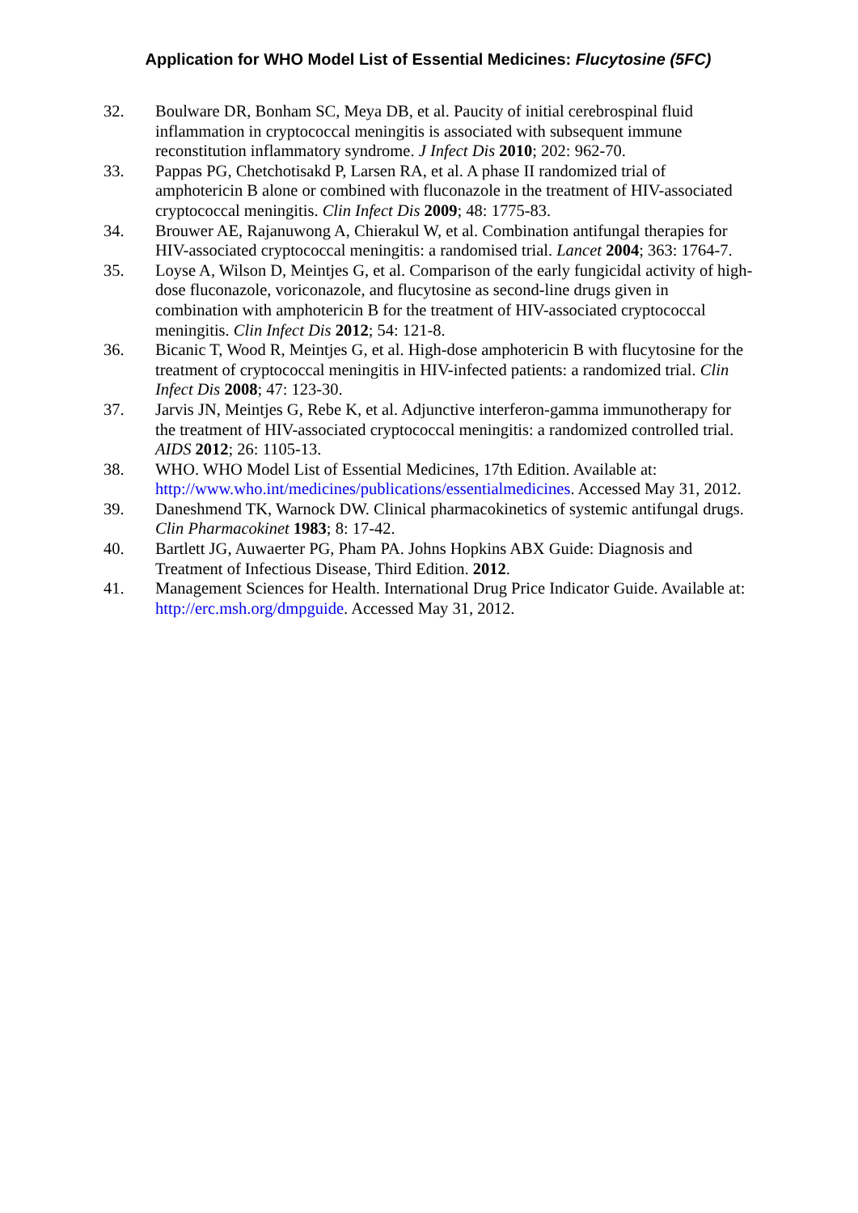Application for WHO Model List of Essential Medicines: Flucytosine (5FC)
32. Boulware DR, Bonham SC, Meya DB, et al. Paucity of initial cerebrospinal fluid inflammation in cryptococcal meningitis is associated with subsequent immune reconstitution inflammatory syndrome. J Infect Dis 2010; 202: 962-70.
33. Pappas PG, Chetchotisakd P, Larsen RA, et al. A phase II randomized trial of amphotericin B alone or combined with fluconazole in the treatment of HIV-associated cryptococcal meningitis. Clin Infect Dis 2009; 48: 1775-83.
34. Brouwer AE, Rajanuwong A, Chierakul W, et al. Combination antifungal therapies for HIV-associated cryptococcal meningitis: a randomised trial. Lancet 2004; 363: 1764-7.
35. Loyse A, Wilson D, Meintjes G, et al. Comparison of the early fungicidal activity of high-dose fluconazole, voriconazole, and flucytosine as second-line drugs given in combination with amphotericin B for the treatment of HIV-associated cryptococcal meningitis. Clin Infect Dis 2012; 54: 121-8.
36. Bicanic T, Wood R, Meintjes G, et al. High-dose amphotericin B with flucytosine for the treatment of cryptococcal meningitis in HIV-infected patients: a randomized trial. Clin Infect Dis 2008; 47: 123-30.
37. Jarvis JN, Meintjes G, Rebe K, et al. Adjunctive interferon-gamma immunotherapy for the treatment of HIV-associated cryptococcal meningitis: a randomized controlled trial. AIDS 2012; 26: 1105-13.
38. WHO. WHO Model List of Essential Medicines, 17th Edition. Available at: http://www.who.int/medicines/publications/essentialmedicines. Accessed May 31, 2012.
39. Daneshmend TK, Warnock DW. Clinical pharmacokinetics of systemic antifungal drugs. Clin Pharmacokinet 1983; 8: 17-42.
40. Bartlett JG, Auwaerter PG, Pham PA. Johns Hopkins ABX Guide: Diagnosis and Treatment of Infectious Disease, Third Edition. 2012.
41. Management Sciences for Health. International Drug Price Indicator Guide. Available at: http://erc.msh.org/dmpguide. Accessed May 31, 2012.